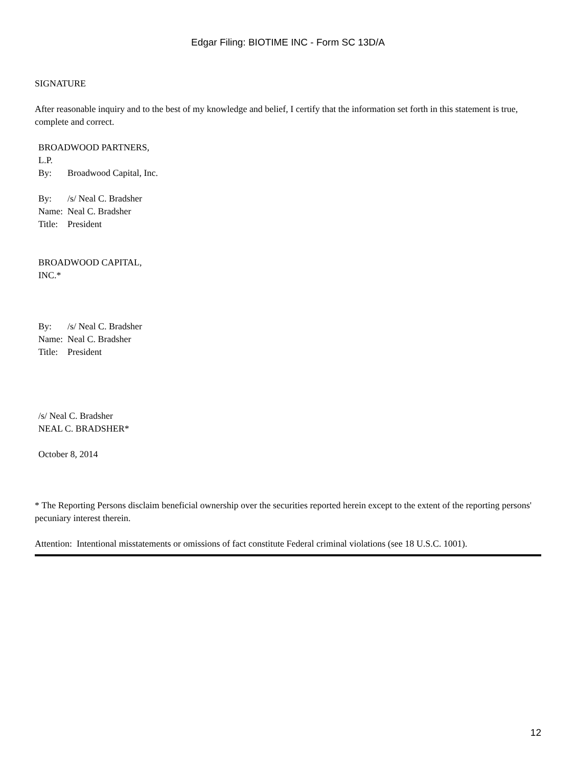Edgar Filing: BIOTIME INC - Form SC 13D/A
SIGNATURE
After reasonable inquiry and to the best of my knowledge and belief, I certify that the information set forth in this statement is true, complete and correct.
| BROADWOOD PARTNERS, L.P. | |
| By: | Broadwood Capital, Inc. |
| By: | /s/ Neal C. Bradsher |
| Name: | Neal C. Bradsher |
| Title: | President |
| BROADWOOD CAPITAL, INC.* | |
| By: | /s/ Neal C. Bradsher |
| Name: | Neal C. Bradsher |
| Title: | President |
/s/ Neal C. Bradsher
NEAL C. BRADSHER*
October 8, 2014
* The Reporting Persons disclaim beneficial ownership over the securities reported herein except to the extent of the reporting persons' pecuniary interest therein.
Attention: Intentional misstatements or omissions of fact constitute Federal criminal violations (see 18 U.S.C. 1001).
12